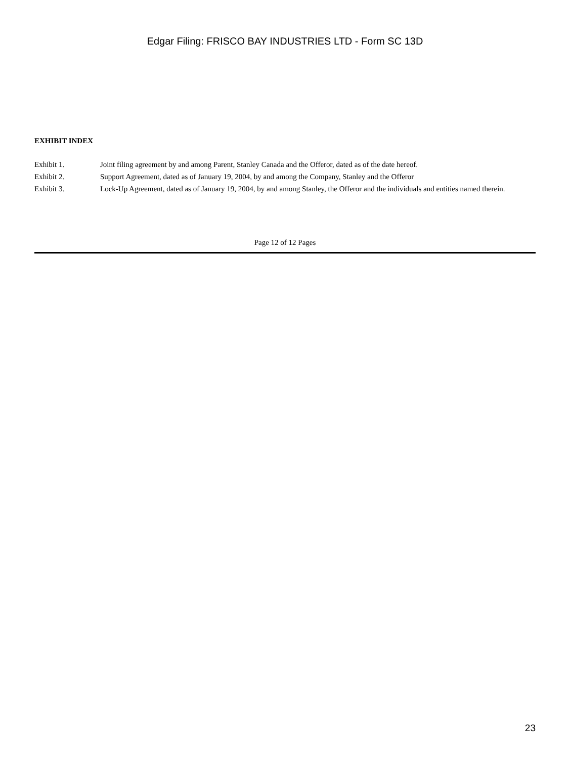Edgar Filing: FRISCO BAY INDUSTRIES LTD - Form SC 13D
EXHIBIT INDEX
Exhibit 1. Joint filing agreement by and among Parent, Stanley Canada and the Offeror, dated as of the date hereof.
Exhibit 2. Support Agreement, dated as of January 19, 2004, by and among the Company, Stanley and the Offeror
Exhibit 3. Lock-Up Agreement, dated as of January 19, 2004, by and among Stanley, the Offeror and the individuals and entities named therein.
Page 12 of 12 Pages
23